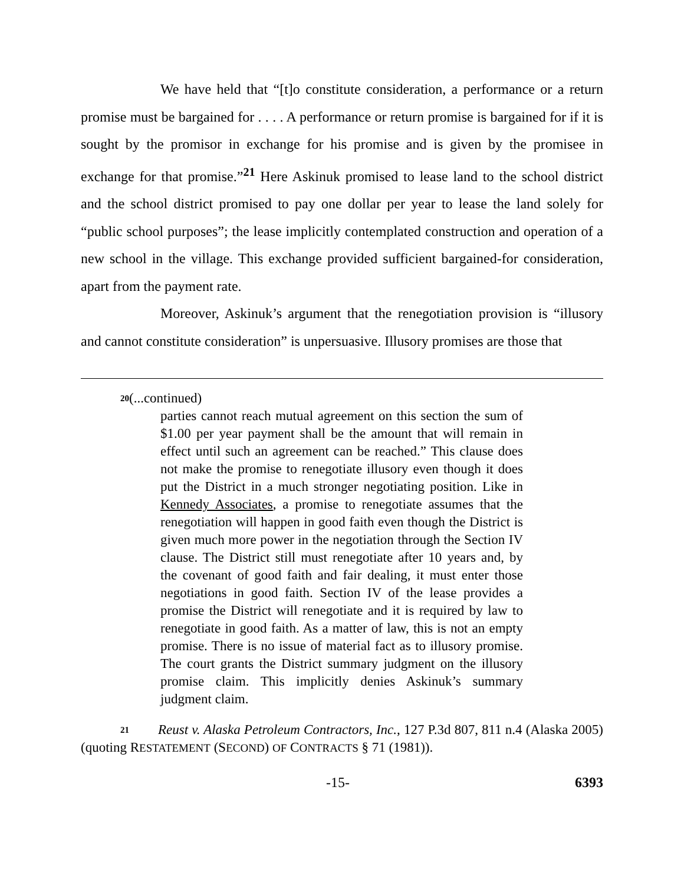We have held that “[t]o constitute consideration, a performance or a return promise must be bargained for . . . . A performance or return promise is bargained for if it is sought by the promisor in exchange for his promise and is given by the promisee in exchange for that promise.”<sup>21</sup> Here Askinuk promised to lease land to the school district and the school district promised to pay one dollar per year to lease the land solely for “public school purposes”; the lease implicitly contemplated construction and operation of a new school in the village. This exchange provided sufficient bargained-for consideration, apart from the payment rate.
Moreover, Askinuk’s argument that the renegotiation provision is “illusory and cannot constitute consideration” is unpersuasive. Illusory promises are those that
20(...continued)
parties cannot reach mutual agreement on this section the sum of $1.00 per year payment shall be the amount that will remain in effect until such an agreement can be reached.” This clause does not make the promise to renegotiate illusory even though it does put the District in a much stronger negotiating position. Like in Kennedy Associates, a promise to renegotiate assumes that the renegotiation will happen in good faith even though the District is given much more power in the negotiation through the Section IV clause. The District still must renegotiate after 10 years and, by the covenant of good faith and fair dealing, it must enter those negotiations in good faith. Section IV of the lease provides a promise the District will renegotiate and it is required by law to renegotiate in good faith. As a matter of law, this is not an empty promise. There is no issue of material fact as to illusory promise. The court grants the District summary judgment on the illusory promise claim. This implicitly denies Askinuk’s summary judgment claim.
21 Reust v. Alaska Petroleum Contractors, Inc., 127 P.3d 807, 811 n.4 (Alaska 2005) (quoting RESTATEMENT (SECOND) OF CONTRACTS § 71 (1981)).
-15- 6393